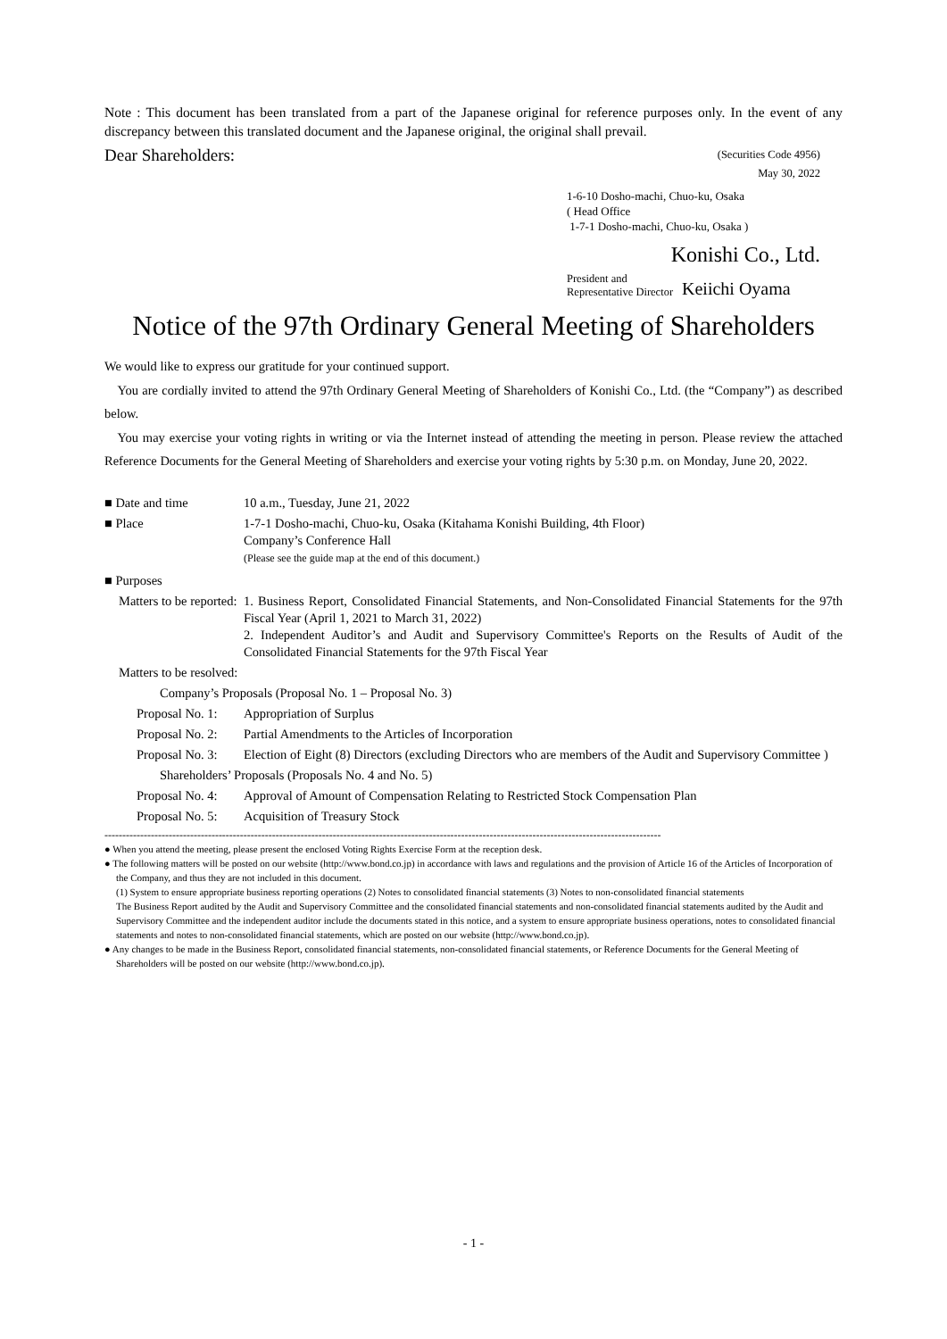Note : This document has been translated from a part of the Japanese original for reference purposes only. In the event of any discrepancy between this translated document and the Japanese original, the original shall prevail.
Dear Shareholders:
(Securities Code 4956)
May 30, 2022
1-6-10 Dosho-machi, Chuo-ku, Osaka
( Head Office
1-7-1 Dosho-machi, Chuo-ku, Osaka )
Konishi Co., Ltd.
President and
Representative Director
Keiichi Oyama
Notice of the 97th Ordinary General Meeting of Shareholders
We would like to express our gratitude for your continued support.
You are cordially invited to attend the 97th Ordinary General Meeting of Shareholders of Konishi Co., Ltd. (the “Company”) as described below.
You may exercise your voting rights in writing or via the Internet instead of attending the meeting in person. Please review the attached Reference Documents for the General Meeting of Shareholders and exercise your voting rights by 5:30 p.m. on Monday, June 20, 2022.
■ Date and time 10 a.m., Tuesday, June 21, 2022
■ Place 1-7-1 Dosho-machi, Chuo-ku, Osaka (Kitahama Konishi Building, 4th Floor)
Company’s Conference Hall
(Please see the guide map at the end of this document.)
■ Purposes
Matters to be reported:
1. Business Report, Consolidated Financial Statements, and Non-Consolidated Financial Statements for the 97th Fiscal Year (April 1, 2021 to March 31, 2022)
2. Independent Auditor’s and Audit and Supervisory Committee's Reports on the Results of Audit of the Consolidated Financial Statements for the 97th Fiscal Year
Matters to be resolved:
Company’s Proposals (Proposal No. 1 – Proposal No. 3)
Proposal No. 1:
Appropriation of Surplus
Proposal No. 2:
Partial Amendments to the Articles of Incorporation
Proposal No. 3:
Election of Eight (8) Directors (excluding Directors who are members of the Audit and Supervisory Committee )
Shareholders’ Proposals (Proposals No. 4 and No. 5)
Proposal No. 4:
Approval of Amount of Compensation Relating to Restricted Stock Compensation Plan
Proposal No. 5:
Acquisition of Treasury Stock
------------------------------------------------------------------------------------------------------------------------------------------------------------
● When you attend the meeting, please present the enclosed Voting Rights Exercise Form at the reception desk.
● The following matters will be posted on our website (http://www.bond.co.jp) in accordance with laws and regulations and the provision of Article 16 of the Articles of Incorporation of the Company, and thus they are not included in this document.
(1) System to ensure appropriate business reporting operations (2) Notes to consolidated financial statements (3) Notes to non-consolidated financial statements
The Business Report audited by the Audit and Supervisory Committee and the consolidated financial statements and non-consolidated financial statements audited by the Audit and Supervisory Committee and the independent auditor include the documents stated in this notice, and a system to ensure appropriate business operations, notes to consolidated financial statements and notes to non-consolidated financial statements, which are posted on our website (http://www.bond.co.jp).
● Any changes to be made in the Business Report, consolidated financial statements, non-consolidated financial statements, or Reference Documents for the General Meeting of Shareholders will be posted on our website (http://www.bond.co.jp).
- 1 -